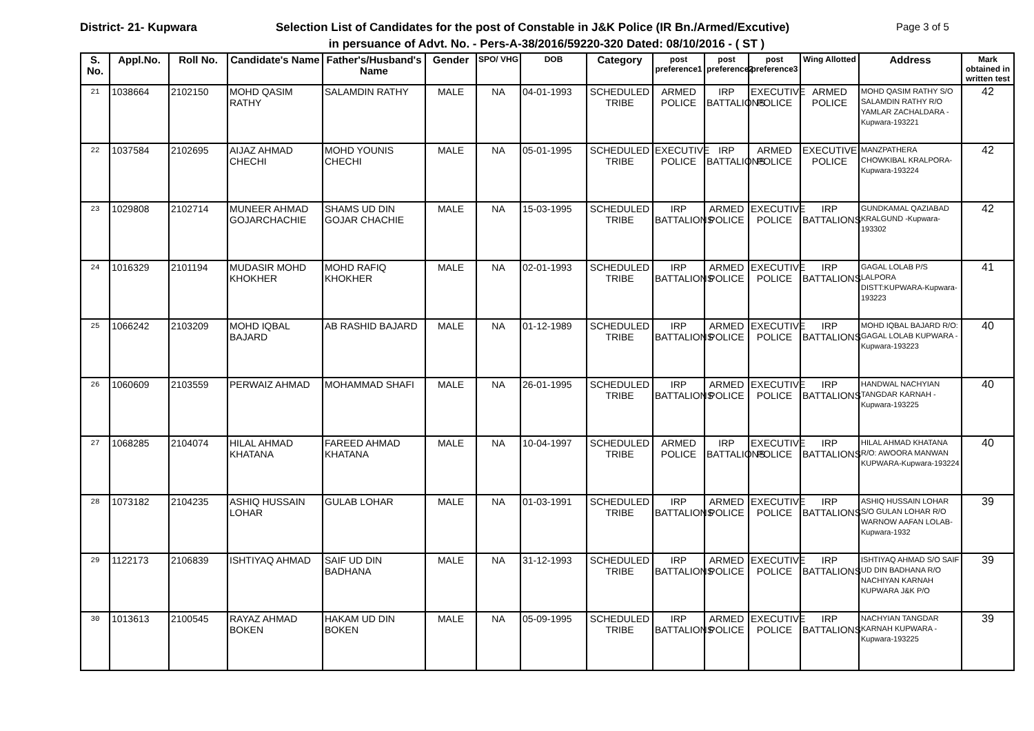District- 21- Kupwara Selection List of Candidates for the post of Constable in J&K Police (IR Bn./Armed/Excutive)
Page 3 of 5
in persuance of Advt. No. - Pers-A-38/2016/59220-320 Dated: 08/10/2016 - ( ST )
| S. No. | Appl.No. | Roll No. | Candidate's Name | Father's/Husband's Name | Gender | SPO/ VHG | DOB | Category | post preference1 | post preference2 | post preference3 | Wing Allotted | Address | Mark obtained in written test |
| --- | --- | --- | --- | --- | --- | --- | --- | --- | --- | --- | --- | --- | --- | --- |
| 21 | 1038664 | 2102150 | MOHD QASIM RATHY | SALAMDIN RATHY | MALE | NA | 04-01-1993 | SCHEDULED TRIBE | ARMED POLICE | IRP BATTALIONS | EXECUTIVE POLICE | ARMED POLICE | MOHD QASIM RATHY S/O SALAMDIN RATHY R/O YAMLAR ZACHALDARA -Kupwara-193221 | 42 |
| 22 | 1037584 | 2102695 | AIJAZ AHMAD CHECHI | MOHD YOUNIS CHECHI | MALE | NA | 05-01-1995 | SCHEDULED TRIBE | EXECUTIVE POLICE | IRP BATTALIONS | ARMED POLICE | EXECUTIVE POLICE | MANZPATHERA CHOWKIBAL KRALPORA-Kupwara-193224 | 42 |
| 23 | 1029808 | 2102714 | MUNEER AHMAD GOJARCHACHIE | SHAMS UD DIN GOJAR CHACHIE | MALE | NA | 15-03-1995 | SCHEDULED TRIBE | IRP BATTALIONS | ARMED POLICE | EXECUTIVE POLICE | IRP BATTALIONS | GUNDKAMAL QAZIABAD KRALGUND -Kupwara-193302 | 42 |
| 24 | 1016329 | 2101194 | MUDASIR MOHD KHOKHER | MOHD RAFIQ KHOKHER | MALE | NA | 02-01-1993 | SCHEDULED TRIBE | IRP BATTALIONS | ARMED POLICE | EXECUTIVE POLICE | IRP BATTALIONS | GAGAL LOLAB P/S LALPORA DISTT:KUPWARA-Kupwara-193223 | 41 |
| 25 | 1066242 | 2103209 | MOHD IQBAL BAJARD | AB RASHID BAJARD | MALE | NA | 01-12-1989 | SCHEDULED TRIBE | IRP BATTALIONS | ARMED POLICE | EXECUTIVE POLICE | IRP BATTALIONS | MOHD IQBAL BAJARD R/O: GAGAL LOLAB KUPWARA -Kupwara-193223 | 40 |
| 26 | 1060609 | 2103559 | PERWAIZ AHMAD | MOHAMMAD SHAFI | MALE | NA | 26-01-1995 | SCHEDULED TRIBE | IRP BATTALIONS | ARMED POLICE | EXECUTIVE POLICE | IRP BATTALIONS | HANDWAL NACHYIAN TANGDAR KARNAH -Kupwara-193225 | 40 |
| 27 | 1068285 | 2104074 | HILAL AHMAD KHATANA | FAREED AHMAD KHATANA | MALE | NA | 10-04-1997 | SCHEDULED TRIBE | ARMED POLICE | IRP BATTALIONS | EXECUTIVE POLICE | IRP BATTALIONS | HILAL AHMAD KHATANA R/O: AWOORA MANWAN KUPWARA-Kupwara-193224 | 40 |
| 28 | 1073182 | 2104235 | ASHIQ HUSSAIN LOHAR | GULAB LOHAR | MALE | NA | 01-03-1991 | SCHEDULED TRIBE | IRP BATTALIONS | ARMED POLICE | EXECUTIVE POLICE | IRP BATTALIONS | ASHIQ HUSSAIN LOHAR S/O GULAN LOHAR R/O WARNOW AAFAN LOLAB-Kupwara-1932 | 39 |
| 29 | 1122173 | 2106839 | ISHTIYAQ AHMAD | SAIF UD DIN BADHANA | MALE | NA | 31-12-1993 | SCHEDULED TRIBE | IRP BATTALIONS | ARMED POLICE | EXECUTIVE POLICE | IRP BATTALIONS | ISHTIYAQ AHMAD S/O SAIF UD DIN BADHANA R/O NACHIYAN KARNAH KUPWARA J&K P/O | 39 |
| 30 | 1013613 | 2100545 | RAYAZ AHMAD BOKEN | HAKAM UD DIN BOKEN | MALE | NA | 05-09-1995 | SCHEDULED TRIBE | IRP BATTALIONS | ARMED POLICE | EXECUTIVE POLICE | IRP BATTALIONS | NACHYIAN TANGDAR KARNAH KUPWARA -Kupwara-193225 | 39 |